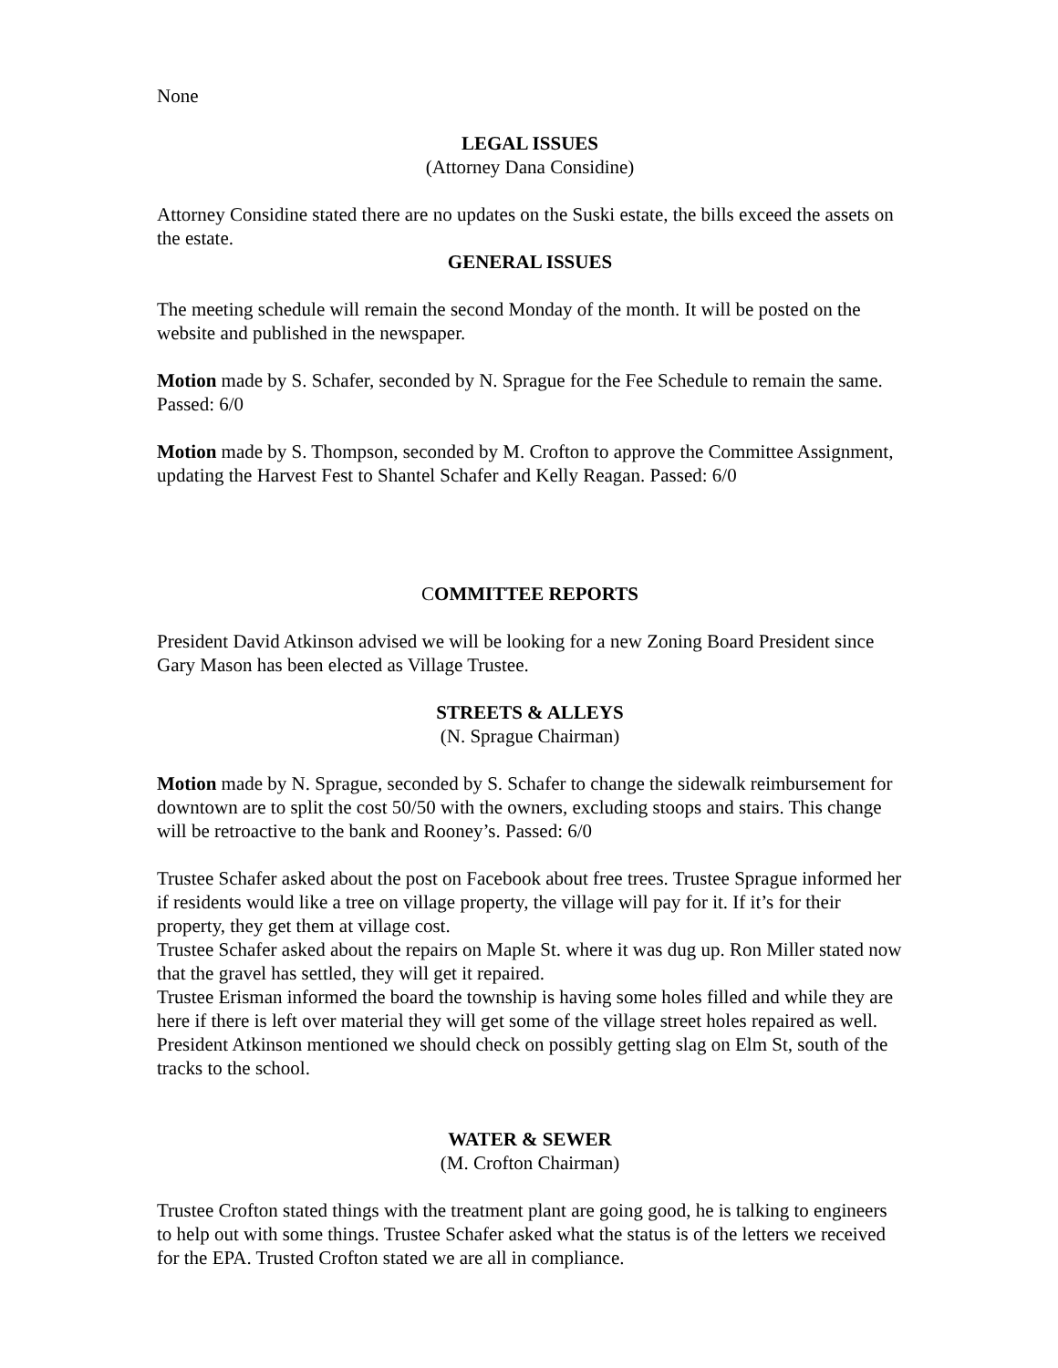None
LEGAL ISSUES
(Attorney Dana Considine)
Attorney Considine stated there are no updates on the Suski estate, the bills exceed the assets on the estate.
GENERAL ISSUES
The meeting schedule will remain the second Monday of the month. It will be posted on the website and published in the newspaper.
Motion made by S. Schafer, seconded by N. Sprague for the Fee Schedule to remain the same. Passed: 6/0
Motion made by S. Thompson, seconded by M. Crofton to approve the Committee Assignment, updating the Harvest Fest to Shantel Schafer and Kelly Reagan. Passed: 6/0
COMMITTEE REPORTS
President David Atkinson advised we will be looking for a new Zoning Board President since Gary Mason has been elected as Village Trustee.
STREETS & ALLEYS
(N. Sprague Chairman)
Motion made by N. Sprague, seconded by S. Schafer to change the sidewalk reimbursement for downtown are to split the cost 50/50 with the owners, excluding stoops and stairs. This change will be retroactive to the bank and Rooney’s. Passed: 6/0
Trustee Schafer asked about the post on Facebook about free trees. Trustee Sprague informed her if residents would like a tree on village property, the village will pay for it. If it’s for their property, they get them at village cost.
Trustee Schafer asked about the repairs on Maple St. where it was dug up. Ron Miller stated now that the gravel has settled, they will get it repaired.
Trustee Erisman informed the board the township is having some holes filled and while they are here if there is left over material they will get some of the village street holes repaired as well. President Atkinson mentioned we should check on possibly getting slag on Elm St, south of the tracks to the school.
WATER & SEWER
(M. Crofton Chairman)
Trustee Crofton stated things with the treatment plant are going good, he is talking to engineers to help out with some things. Trustee Schafer asked what the status is of the letters we received for the EPA. Trusted Crofton stated we are all in compliance.